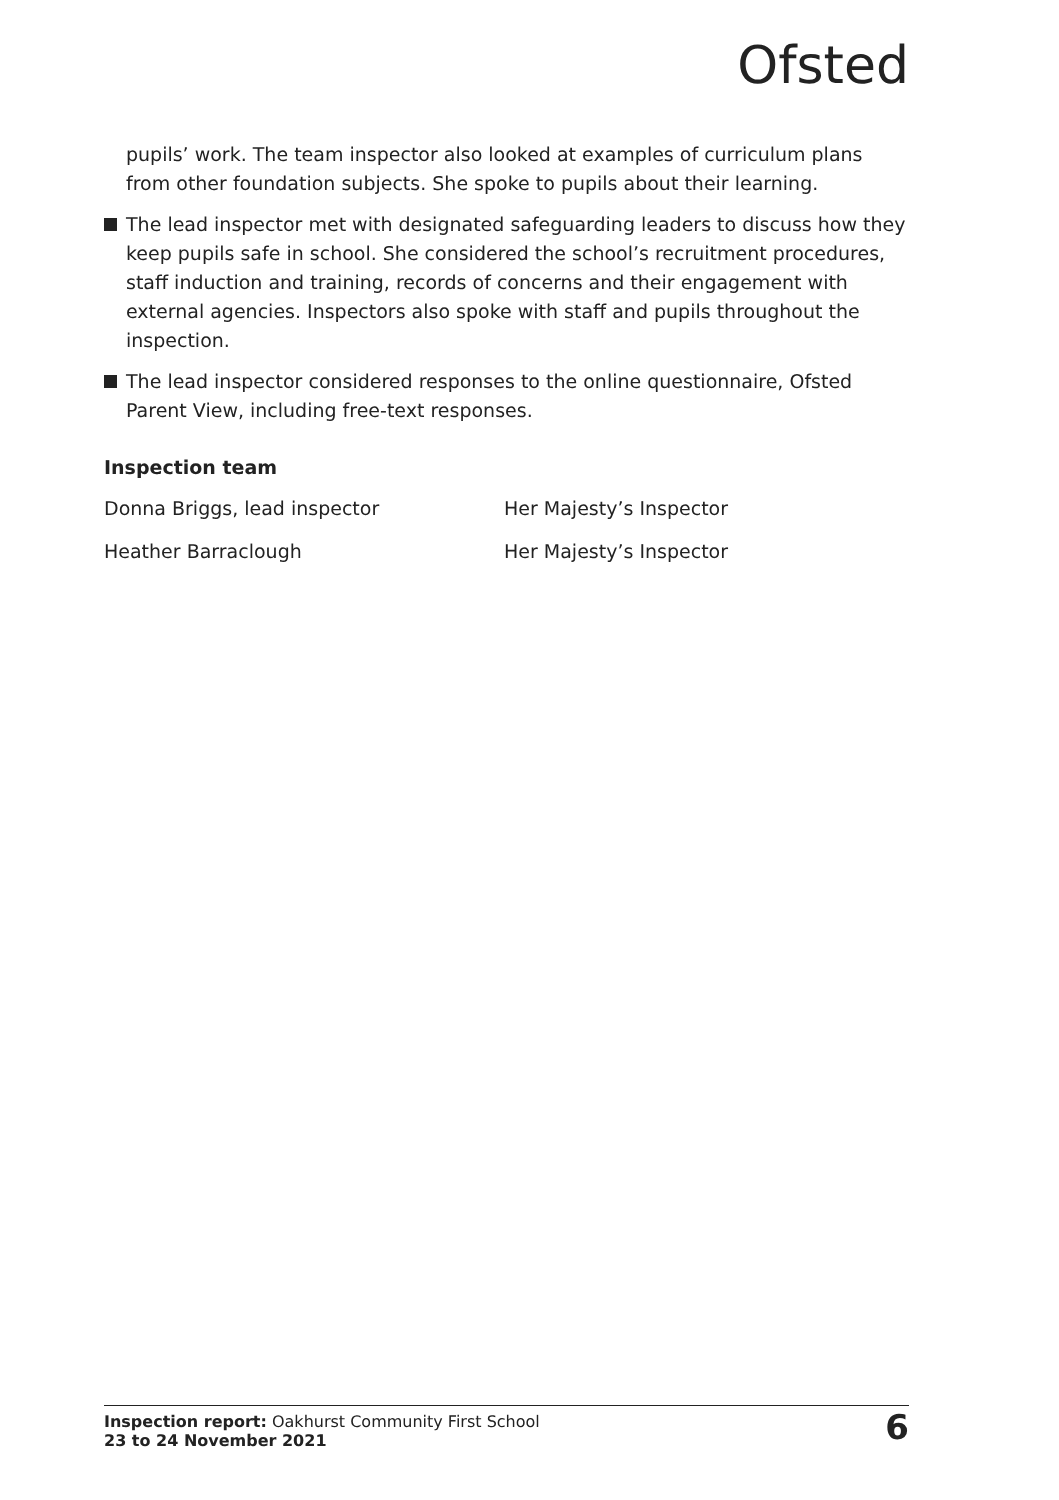Ofsted
pupils’ work. The team inspector also looked at examples of curriculum plans from other foundation subjects. She spoke to pupils about their learning.
The lead inspector met with designated safeguarding leaders to discuss how they keep pupils safe in school. She considered the school’s recruitment procedures, staff induction and training, records of concerns and their engagement with external agencies. Inspectors also spoke with staff and pupils throughout the inspection.
The lead inspector considered responses to the online questionnaire, Ofsted Parent View, including free-text responses.
Inspection team
Donna Briggs, lead inspector Her Majesty’s Inspector
Heather Barraclough Her Majesty’s Inspector
Inspection report: Oakhurst Community First School
23 to 24 November 2021
6